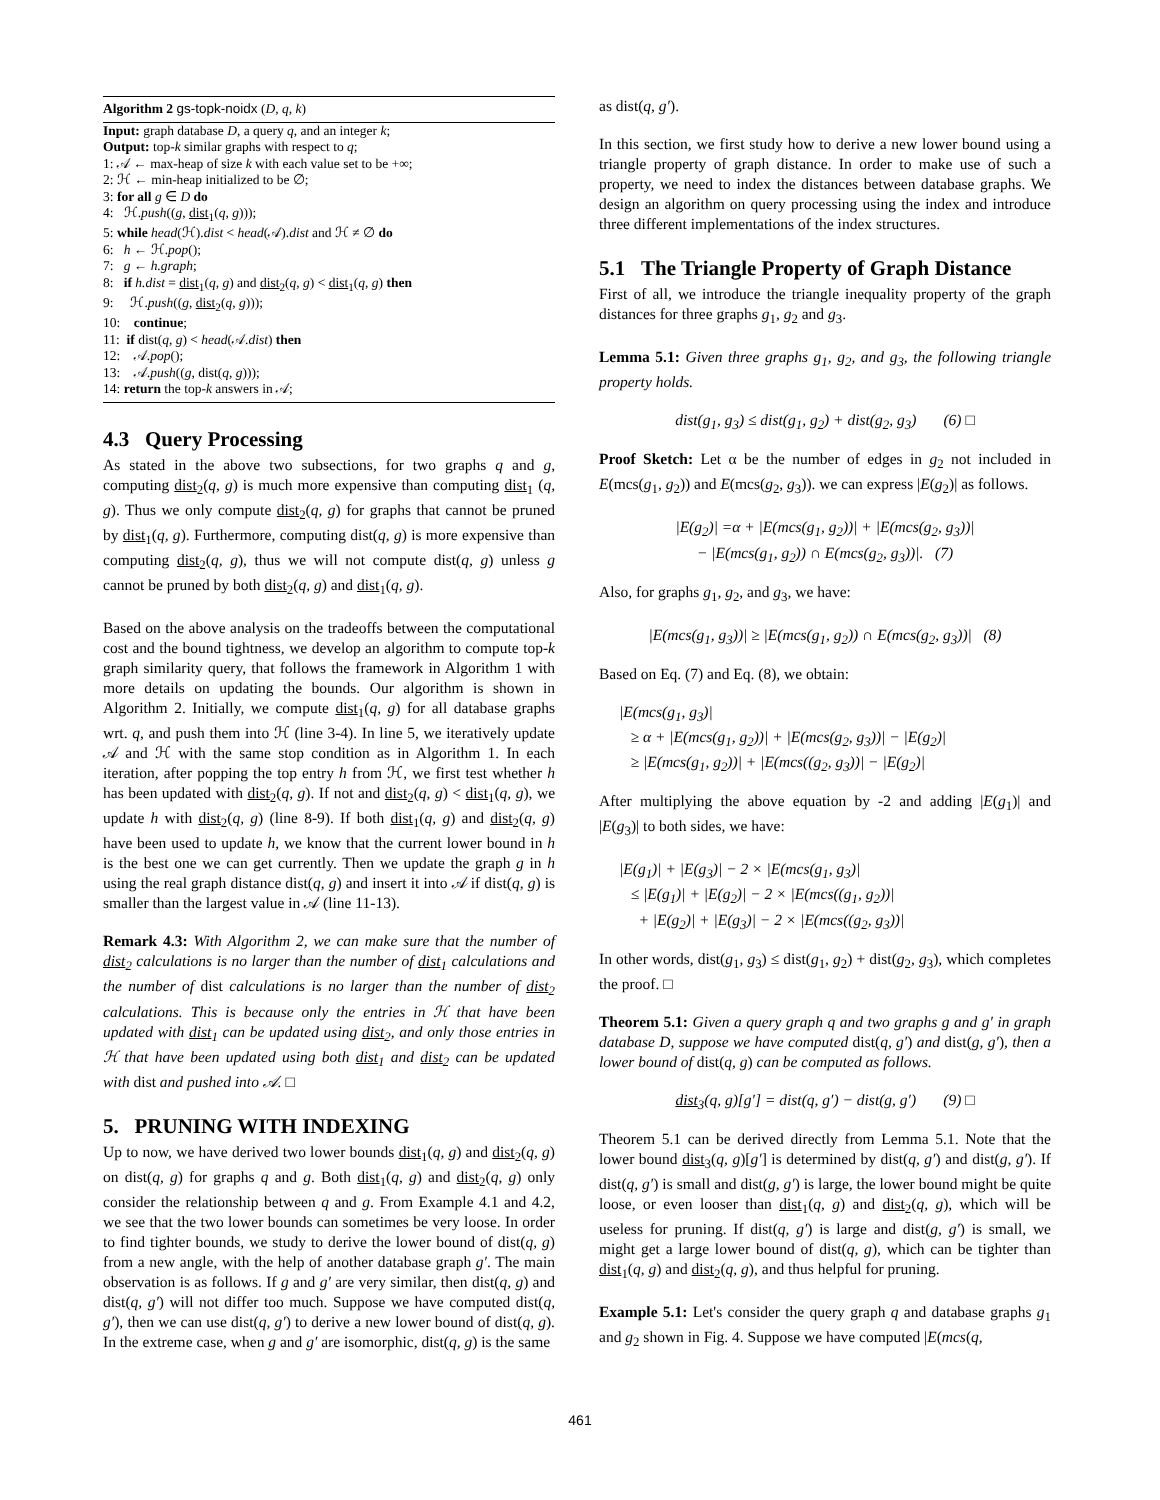Algorithm 2 gs-topk-noidx (D, q, k)
Input: graph database D, a query q, and an integer k;
Output: top-k similar graphs with respect to q;
1: 𝒜 ← max-heap of size k with each value set to be +∞;
2: ℋ ← min-heap initialized to be ∅;
3: for all g ∈ D do
4: ℋ.push((g, dist<sub>1</sub>(q, g)));
5: while head(ℋ).dist < head(𝒜).dist and ℋ ≠ ∅ do
6: h ← ℋ.pop();
7: g ← h.graph;
8: if h.dist = dist<sub>1</sub>(q, g) and dist<sub>2</sub>(q, g) < dist<sub>1</sub>(q, g) then
9: ℋ.push((g, dist<sub>2</sub>(q, g)));
10: continue;
11: if dist(q, g) < head(𝒜.dist) then
12: 𝒜.pop();
13: 𝒜.push((g, dist(q, g)));
14: return the top-k answers in 𝒜;
4.3 Query Processing
As stated in the above two subsections, for two graphs q and g, computing dist<sub>2</sub>(q, g) is much more expensive than computing dist<sub>1</sub> (q, g). Thus we only compute dist<sub>2</sub>(q, g) for graphs that cannot be pruned by dist<sub>1</sub>(q, g). Furthermore, computing dist(q, g) is more expensive than computing dist<sub>2</sub>(q, g), thus we will not compute dist(q, g) unless g cannot be pruned by both dist<sub>2</sub>(q, g) and dist<sub>1</sub>(q, g).
Based on the above analysis on the tradeoffs between the computational cost and the bound tightness, we develop an algorithm to compute top-k graph similarity query, that follows the framework in Algorithm 1 with more details on updating the bounds. Our algorithm is shown in Algorithm 2. Initially, we compute dist<sub>1</sub>(q, g) for all database graphs wrt. q, and push them into ℋ (line 3-4). In line 5, we iteratively update 𝒜 and ℋ with the same stop condition as in Algorithm 1. In each iteration, after popping the top entry h from ℋ, we first test whether h has been updated with dist<sub>2</sub>(q, g). If not and dist<sub>2</sub>(q, g) < dist<sub>1</sub>(q, g), we update h with dist<sub>2</sub>(q, g) (line 8-9). If both dist<sub>1</sub>(q, g) and dist<sub>2</sub>(q, g) have been used to update h, we know that the current lower bound in h is the best one we can get currently. Then we update the graph g in h using the real graph distance dist(q, g) and insert it into 𝒜 if dist(q, g) is smaller than the largest value in 𝒜 (line 11-13).
Remark 4.3: With Algorithm 2, we can make sure that the number of dist<sub>2</sub> calculations is no larger than the number of dist<sub>1</sub> calculations and the number of dist calculations is no larger than the number of dist<sub>2</sub> calculations. This is because only the entries in ℋ that have been updated with dist<sub>1</sub> can be updated using dist<sub>2</sub>, and only those entries in ℋ that have been updated using both dist<sub>1</sub> and dist<sub>2</sub> can be updated with dist and pushed into 𝒜. □
5. PRUNING WITH INDEXING
Up to now, we have derived two lower bounds dist<sub>1</sub>(q, g) and dist<sub>2</sub>(q, g) on dist(q, g) for graphs q and g. Both dist<sub>1</sub>(q, g) and dist<sub>2</sub>(q, g) only consider the relationship between q and g. From Example 4.1 and 4.2, we see that the two lower bounds can sometimes be very loose. In order to find tighter bounds, we study to derive the lower bound of dist(q, g) from a new angle, with the help of another database graph g′. The main observation is as follows. If g and g′ are very similar, then dist(q, g) and dist(q, g′) will not differ too much. Suppose we have computed dist(q, g′), then we can use dist(q, g′) to derive a new lower bound of dist(q, g). In the extreme case, when g and g′ are isomorphic, dist(q, g) is the same
as dist(q, g′).
In this section, we first study how to derive a new lower bound using a triangle property of graph distance. In order to make use of such a property, we need to index the distances between database graphs. We design an algorithm on query processing using the index and introduce three different implementations of the index structures.
5.1 The Triangle Property of Graph Distance
First of all, we introduce the triangle inequality property of the graph distances for three graphs g<sub>1</sub>, g<sub>2</sub> and g<sub>3</sub>.
Lemma 5.1: Given three graphs g<sub>1</sub>, g<sub>2</sub>, and g<sub>3</sub>, the following triangle property holds.
dist(g<sub>1</sub>, g<sub>3</sub>) ≤ dist(g<sub>1</sub>, g<sub>2</sub>) + dist(g<sub>2</sub>, g<sub>3</sub>) (6) □
Proof Sketch: Let α be the number of edges in g<sub>2</sub> not included in E(mcs(g<sub>1</sub>, g<sub>2</sub>)) and E(mcs(g<sub>2</sub>, g<sub>3</sub>)). we can express |E(g<sub>2</sub>)| as follows.
|E(g<sub>2</sub>)| =α + |E(mcs(g<sub>1</sub>, g<sub>2</sub>))| + |E(mcs(g<sub>2</sub>, g<sub>3</sub>))|
− |E(mcs(g<sub>1</sub>, g<sub>2</sub>)) ∩ E(mcs(g<sub>2</sub>, g<sub>3</sub>))|. (7)
Also, for graphs g<sub>1</sub>, g<sub>2</sub>, and g<sub>3</sub>, we have:
|E(mcs(g<sub>1</sub>, g<sub>3</sub>))| ≥ |E(mcs(g<sub>1</sub>, g<sub>2</sub>)) ∩ E(mcs(g<sub>2</sub>, g<sub>3</sub>))| (8)
Based on Eq. (7) and Eq. (8), we obtain:
|E(mcs(g<sub>1</sub>, g<sub>3</sub>)|
≥ α + |E(mcs(g<sub>1</sub>, g<sub>2</sub>))| + |E(mcs(g<sub>2</sub>, g<sub>3</sub>))| − |E(g<sub>2</sub>)|
≥ |E(mcs(g<sub>1</sub>, g<sub>2</sub>))| + |E(mcs((g<sub>2</sub>, g<sub>3</sub>))| − |E(g<sub>2</sub>)|
After multiplying the above equation by -2 and adding |E(g<sub>1</sub>)| and |E(g<sub>3</sub>)| to both sides, we have:
|E(g<sub>1</sub>)| + |E(g<sub>3</sub>)| − 2 × |E(mcs(g<sub>1</sub>, g<sub>3</sub>)|
≤ |E(g<sub>1</sub>)| + |E(g<sub>2</sub>)| − 2 × |E(mcs((g<sub>1</sub>, g<sub>2</sub>))|
+ |E(g<sub>2</sub>)| + |E(g<sub>3</sub>)| − 2 × |E(mcs((g<sub>2</sub>, g<sub>3</sub>))|
In other words, dist(g<sub>1</sub>, g<sub>3</sub>) ≤ dist(g<sub>1</sub>, g<sub>2</sub>) + dist(g<sub>2</sub>, g<sub>3</sub>), which completes the proof. □
Theorem 5.1: Given a query graph q and two graphs g and g′ in graph database D, suppose we have computed dist(q, g′) and dist(g, g′), then a lower bound of dist(q, g) can be computed as follows.
dist<sub>3</sub>(q, g)[g′] = dist(q, g′) − dist(g, g′) (9) □
Theorem 5.1 can be derived directly from Lemma 5.1. Note that the lower bound dist<sub>3</sub>(q, g)[g′] is determined by dist(q, g′) and dist(g, g′). If dist(q, g′) is small and dist(g, g′) is large, the lower bound might be quite loose, or even looser than dist<sub>1</sub>(q, g) and dist<sub>2</sub>(q, g), which will be useless for pruning. If dist(q, g′) is large and dist(g, g′) is small, we might get a large lower bound of dist(q, g), which can be tighter than dist<sub>1</sub>(q, g) and dist<sub>2</sub>(q, g), and thus helpful for pruning.
Example 5.1: Let's consider the query graph q and database graphs g<sub>1</sub> and g<sub>2</sub> shown in Fig. 4. Suppose we have computed |E(mcs(q,
461